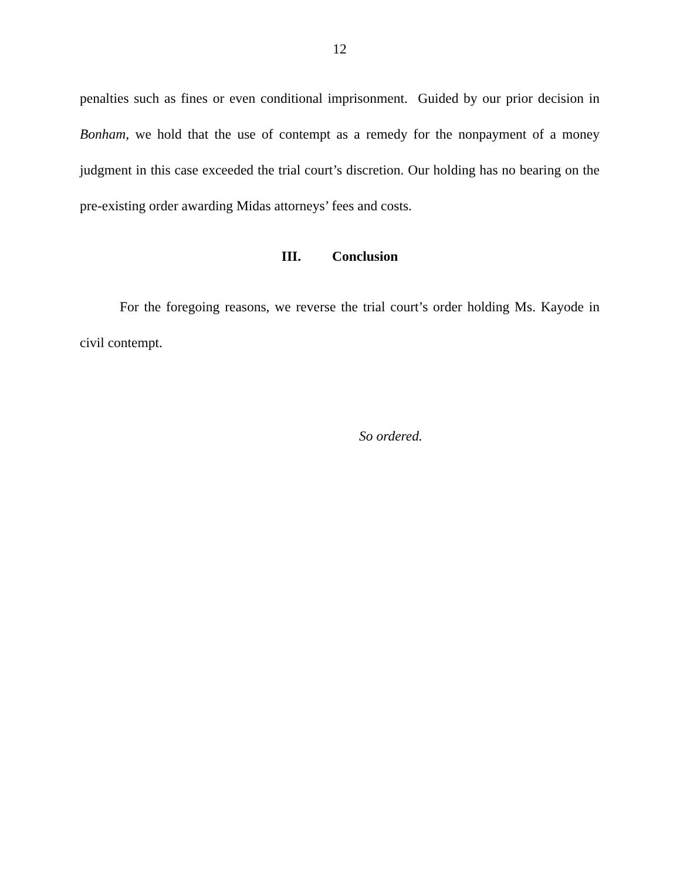12
penalties such as fines or even conditional imprisonment. Guided by our prior decision in Bonham, we hold that the use of contempt as a remedy for the nonpayment of a money judgment in this case exceeded the trial court’s discretion. Our holding has no bearing on the pre-existing order awarding Midas attorneys’ fees and costs.
III. Conclusion
For the foregoing reasons, we reverse the trial court’s order holding Ms. Kayode in civil contempt.
So ordered.